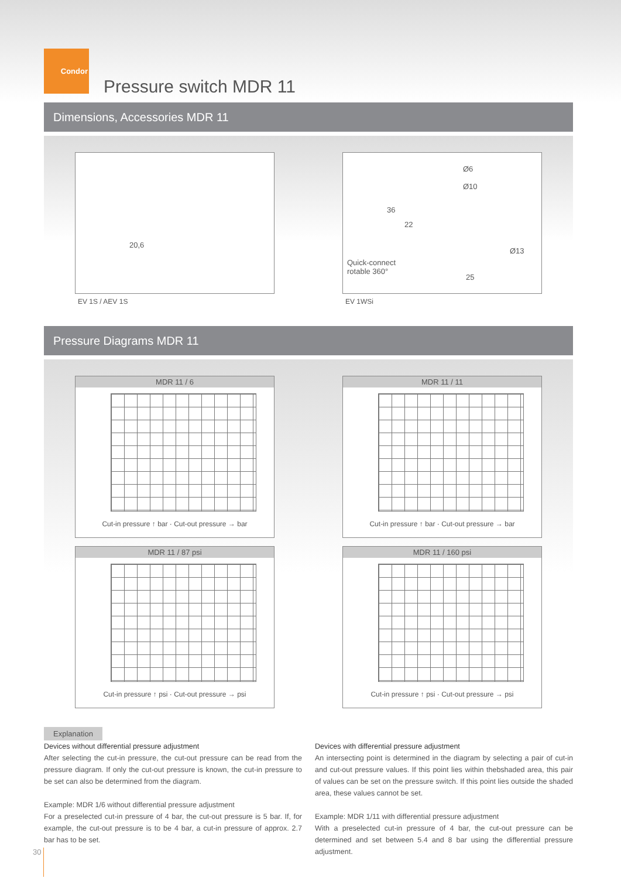Condor
Pressure switch MDR 11
Dimensions, Accessories MDR 11
20,6
EV 1S / AEV 1S
Ø6
Ø10
36
22
Ø13
Quick-connect
rotable 360°
25
EV 1WSi
Pressure Diagrams MDR 11
MDR 11 / 6
Cut-in pressure ↑ bar · Cut-out pressure → bar
MDR 11 / 11
Cut-in pressure ↑ bar · Cut-out pressure → bar
MDR 11 / 87 psi
Cut-in pressure ↑ psi · Cut-out pressure → psi
MDR 11 / 160 psi
Cut-in pressure ↑ psi · Cut-out pressure → psi
Explanation
Devices without differential pressure adjustment
After selecting the cut-in pressure, the cut-out pressure can be read from the pressure diagram. If only the cut-out pressure is known, the cut-in pressure to be set can also be determined from the diagram.
Example: MDR 1/6 without differential pressure adjustment
For a preselected cut-in pressure of 4 bar, the cut-out pressure is 5 bar. If, for example, the cut-out pressure is to be 4 bar, a cut-in pressure of approx. 2.7 bar has to be set.
Devices with differential pressure adjustment
An intersecting point is determined in the diagram by selecting a pair of cut-in and cut-out pressure values. If this point lies within thebshaded area, this pair of values can be set on the pressure switch. If this point lies outside the shaded area, these values cannot be set.
Example: MDR 1/11 with differential pressure adjustment
With a preselected cut-in pressure of 4 bar, the cut-out pressure can be determined and set between 5.4 and 8 bar using the differential pressure adjustment.
30